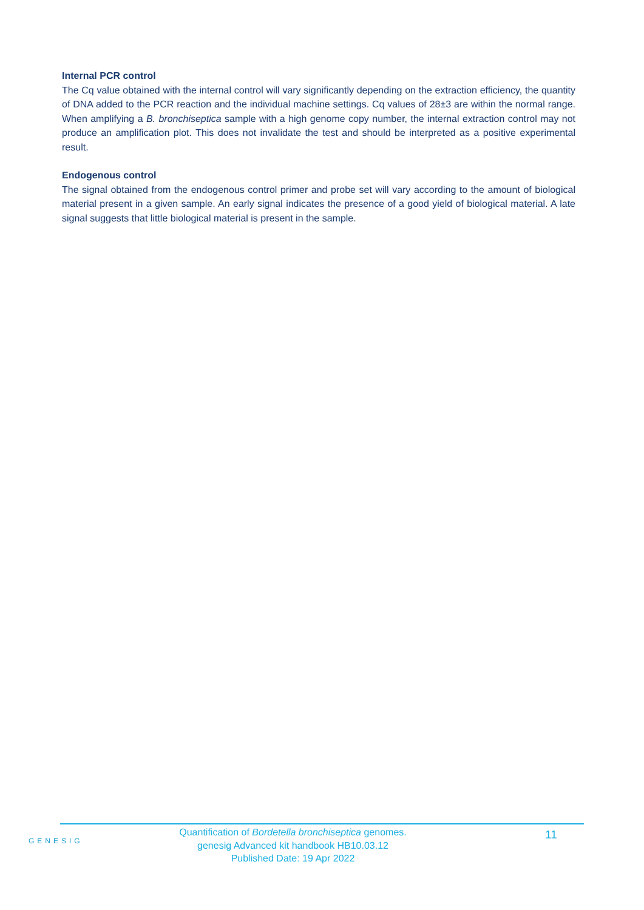Internal PCR control
The Cq value obtained with the internal control will vary significantly depending on the extraction efficiency, the quantity of DNA added to the PCR reaction and the individual machine settings. Cq values of 28±3 are within the normal range. When amplifying a B. bronchiseptica sample with a high genome copy number, the internal extraction control may not produce an amplification plot. This does not invalidate the test and should be interpreted as a positive experimental result.
Endogenous control
The signal obtained from the endogenous control primer and probe set will vary according to the amount of biological material present in a given sample. An early signal indicates the presence of a good yield of biological material. A late signal suggests that little biological material is present in the sample.
GENESIG
Quantification of Bordetella bronchiseptica genomes.
genesig Advanced kit handbook HB10.03.12
Published Date: 19 Apr 2022
11